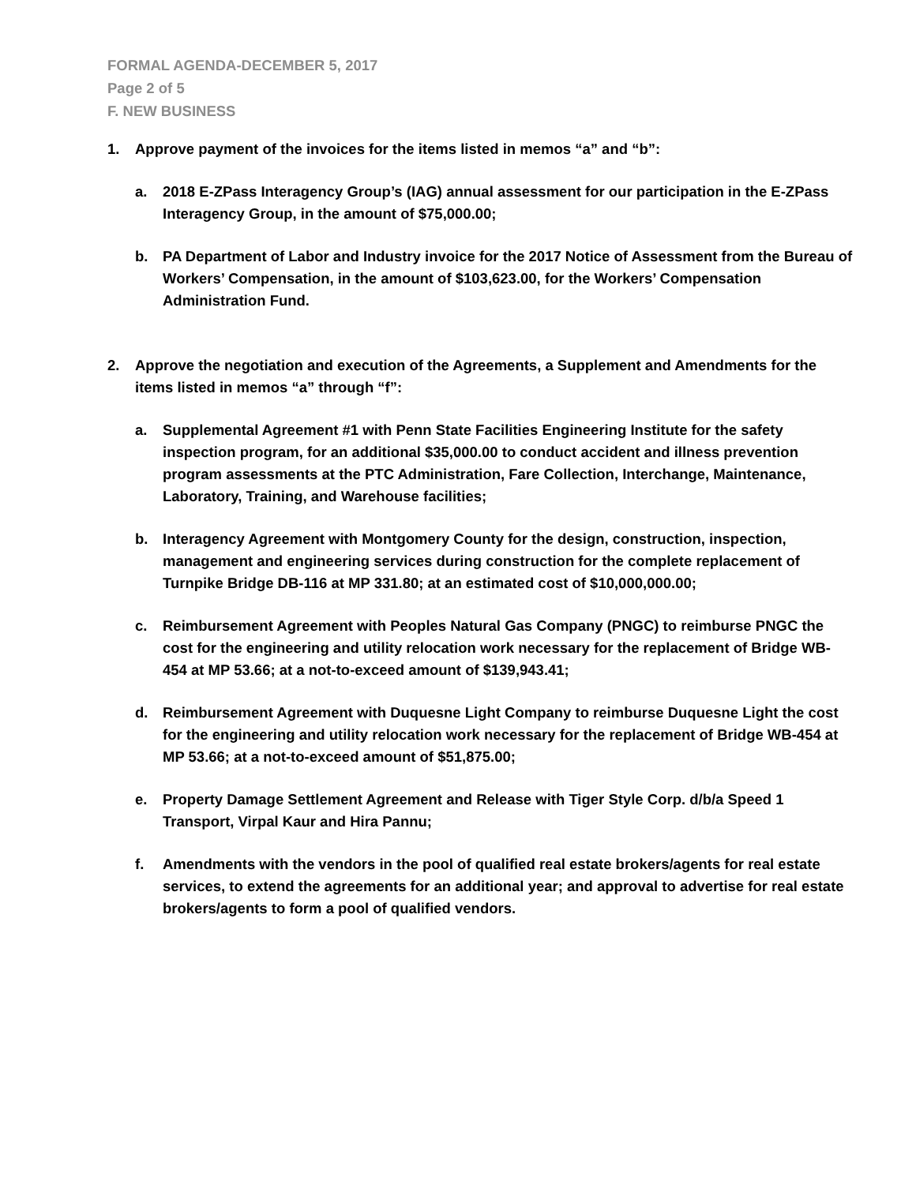FORMAL AGENDA-DECEMBER 5, 2017
Page 2 of 5
F. NEW BUSINESS
1. Approve payment of the invoices for the items listed in memos “a” and “b”:
a. 2018 E-ZPass Interagency Group’s (IAG) annual assessment for our participation in the E-ZPass Interagency Group, in the amount of $75,000.00;
b. PA Department of Labor and Industry invoice for the 2017 Notice of Assessment from the Bureau of Workers’ Compensation, in the amount of $103,623.00, for the Workers’ Compensation Administration Fund.
2. Approve the negotiation and execution of the Agreements, a Supplement and Amendments for the items listed in memos “a” through “f”:
a. Supplemental Agreement #1 with Penn State Facilities Engineering Institute for the safety inspection program, for an additional $35,000.00 to conduct accident and illness prevention program assessments at the PTC Administration, Fare Collection, Interchange, Maintenance, Laboratory, Training, and Warehouse facilities;
b. Interagency Agreement with Montgomery County for the design, construction, inspection, management and engineering services during construction for the complete replacement of Turnpike Bridge DB-116 at MP 331.80; at an estimated cost of $10,000,000.00;
c. Reimbursement Agreement with Peoples Natural Gas Company (PNGC) to reimburse PNGC the cost for the engineering and utility relocation work necessary for the replacement of Bridge WB-454 at MP 53.66; at a not-to-exceed amount of $139,943.41;
d. Reimbursement Agreement with Duquesne Light Company to reimburse Duquesne Light the cost for the engineering and utility relocation work necessary for the replacement of Bridge WB-454 at MP 53.66; at a not-to-exceed amount of $51,875.00;
e. Property Damage Settlement Agreement and Release with Tiger Style Corp. d/b/a Speed 1 Transport, Virpal Kaur and Hira Pannu;
f. Amendments with the vendors in the pool of qualified real estate brokers/agents for real estate services, to extend the agreements for an additional year; and approval to advertise for real estate brokers/agents to form a pool of qualified vendors.